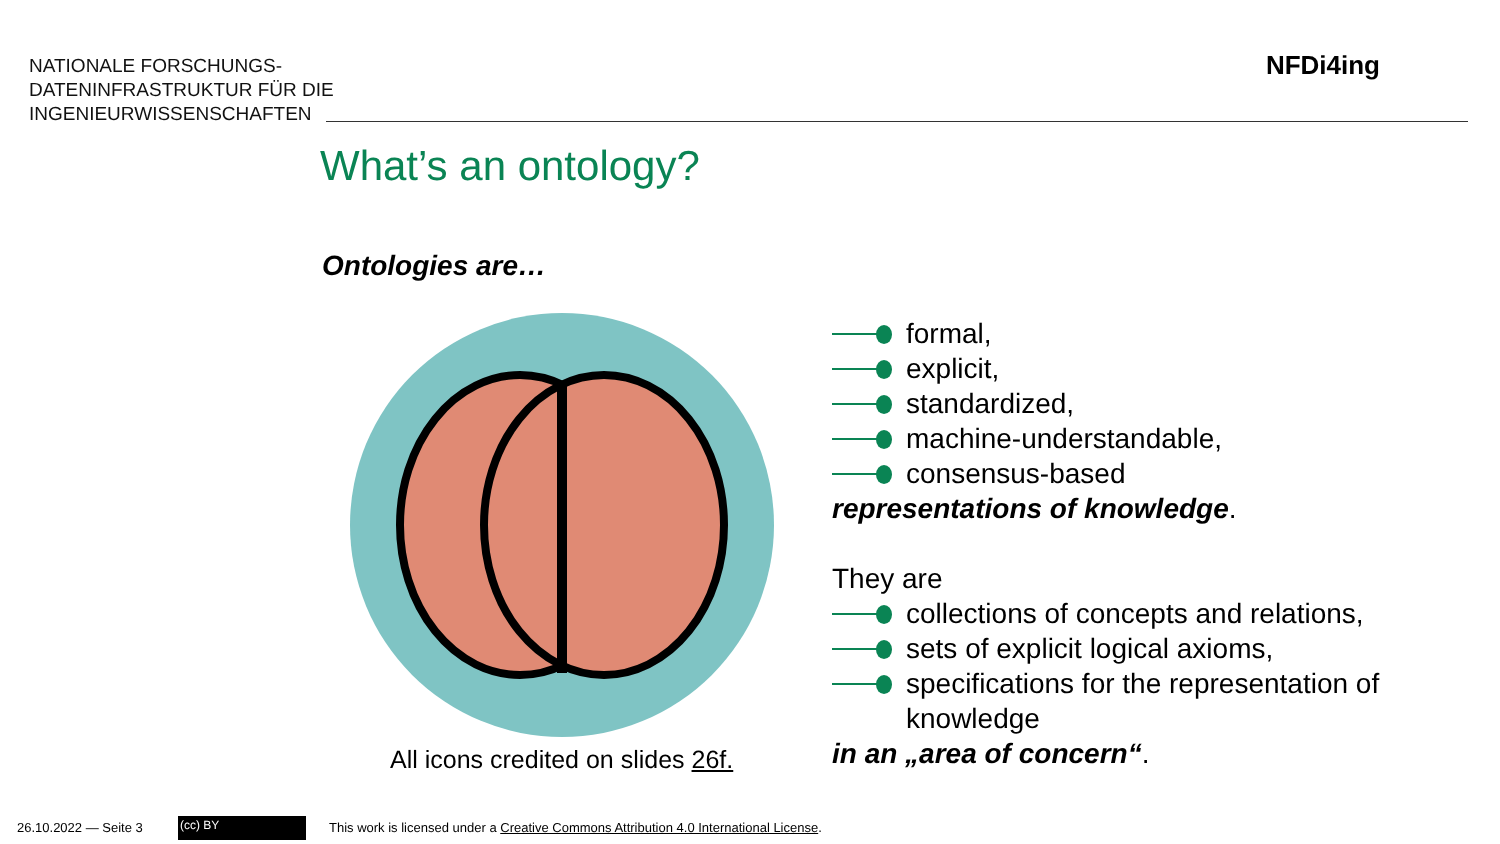NATIONALE FORSCHUNGS-
DATENINFRASTRUKTUR FÜR DIE
INGENIEURWISSENSCHAFTEN
NFDi4ing
What’s an ontology?
Ontologies are…
All icons credited on slides 26f.
formal,
explicit,
standardized,
machine-understandable,
consensus-based
representations of knowledge.
They are
collections of concepts and relations,
sets of explicit logical axioms,
specifications for the representation of knowledge
in an „area of concern“.
26.10.2022 — Seite 3 (cc) BY
This work is licensed under a Creative Commons Attribution 4.0 International License.